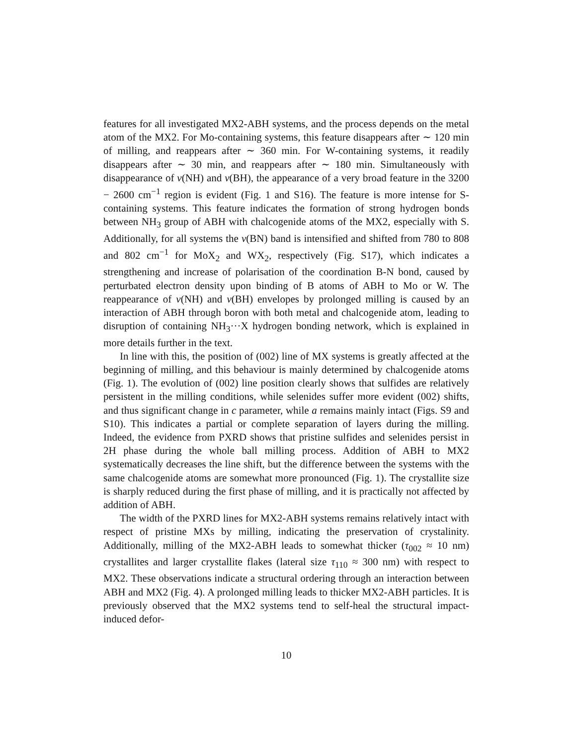features for all investigated MX2-ABH systems, and the process depends on the metal atom of the MX2. For Mo-containing systems, this feature disappears after ∼ 120 min of milling, and reappears after ∼ 360 min. For W-containing systems, it readily disappears after ∼ 30 min, and reappears after ∼ 180 min. Simultaneously with disappearance of ν(NH) and ν(BH), the appearance of a very broad feature in the 3200 − 2600 cm<sup>−1</sup> region is evident (Fig. 1 and S16). The feature is more intense for S-containing systems. This feature indicates the formation of strong hydrogen bonds between NH<sub>3</sub> group of ABH with chalcogenide atoms of the MX2, especially with S. Additionally, for all systems the ν(BN) band is intensified and shifted from 780 to 808 and 802 cm<sup>−1</sup> for MoX<sub>2</sub> and WX<sub>2</sub>, respectively (Fig. S17), which indicates a strengthening and increase of polarisation of the coordination B-N bond, caused by perturbated electron density upon binding of B atoms of ABH to Mo or W. The reappearance of ν(NH) and ν(BH) envelopes by prolonged milling is caused by an interaction of ABH through boron with both metal and chalcogenide atom, leading to disruption of containing NH<sub>3</sub>···X hydrogen bonding network, which is explained in more details further in the text.
In line with this, the position of (002) line of MX systems is greatly affected at the beginning of milling, and this behaviour is mainly determined by chalcogenide atoms (Fig. 1). The evolution of (002) line position clearly shows that sulfides are relatively persistent in the milling conditions, while selenides suffer more evident (002) shifts, and thus significant change in c parameter, while a remains mainly intact (Figs. S9 and S10). This indicates a partial or complete separation of layers during the milling. Indeed, the evidence from PXRD shows that pristine sulfides and selenides persist in 2H phase during the whole ball milling process. Addition of ABH to MX2 systematically decreases the line shift, but the difference between the systems with the same chalcogenide atoms are somewhat more pronounced (Fig. 1). The crystallite size is sharply reduced during the first phase of milling, and it is practically not affected by addition of ABH.
The width of the PXRD lines for MX2-ABH systems remains relatively intact with respect of pristine MXs by milling, indicating the preservation of crystalinity. Additionally, milling of the MX2-ABH leads to somewhat thicker (τ<sub>002</sub> ≈ 10 nm) crystallites and larger crystallite flakes (lateral size τ<sub>110</sub> ≈ 300 nm) with respect to MX2. These observations indicate a structural ordering through an interaction between ABH and MX2 (Fig. 4). A prolonged milling leads to thicker MX2-ABH particles. It is previously observed that the MX2 systems tend to self-heal the structural impact-induced defor-
10